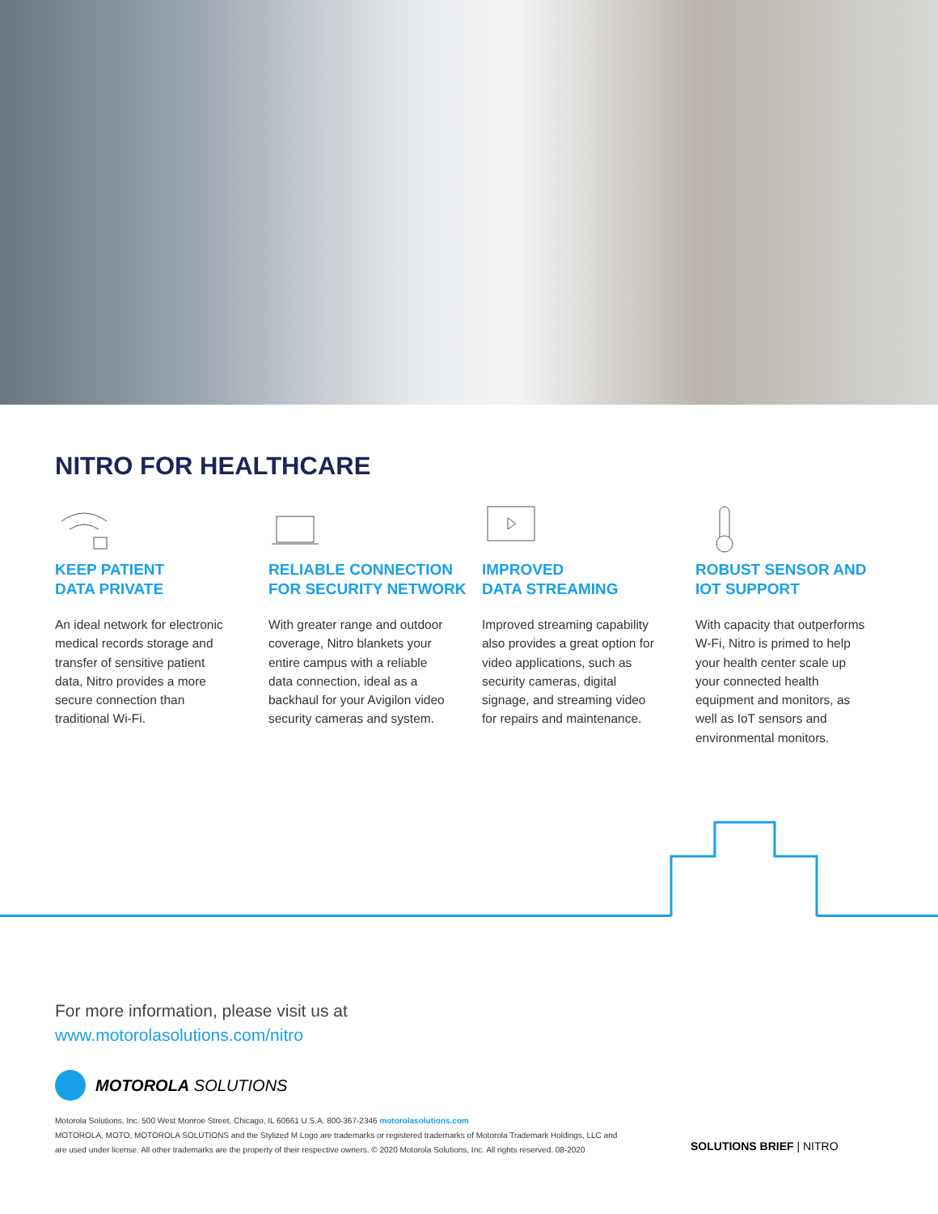NITRO FOR HEALTHCARE
KEEP PATIENT
DATA PRIVATE
An ideal network for electronic medical records storage and transfer of sensitive patient data, Nitro provides a more secure connection than traditional Wi-Fi.
RELIABLE CONNECTION
FOR SECURITY NETWORK
With greater range and outdoor coverage, Nitro blankets your entire campus with a reliable data connection, ideal as a backhaul for your Avigilon video security cameras and system.
IMPROVED
DATA STREAMING
Improved streaming capability also provides a great option for video applications, such as security cameras, digital signage, and streaming video for repairs and maintenance.
ROBUST SENSOR AND
IOT SUPPORT
With capacity that outperforms W-Fi, Nitro is primed to help your health center scale up your connected health equipment and monitors, as well as IoT sensors and environmental monitors.
For more information, please visit us at
www.motorolasolutions.com/nitro
MOTOROLA SOLUTIONS
Motorola Solutions, Inc. 500 West Monroe Street, Chicago, IL 60661 U.S.A. 800-367-2346 motorolasolutions.com
MOTOROLA, MOTO, MOTOROLA SOLUTIONS and the Stylized M Logo are trademarks or registered trademarks of Motorola Trademark Holdings, LLC and are used under license. All other trademarks are the property of their respective owners. © 2020 Motorola Solutions, Inc. All rights reserved. 08-2020
SOLUTIONS BRIEF | NITRO